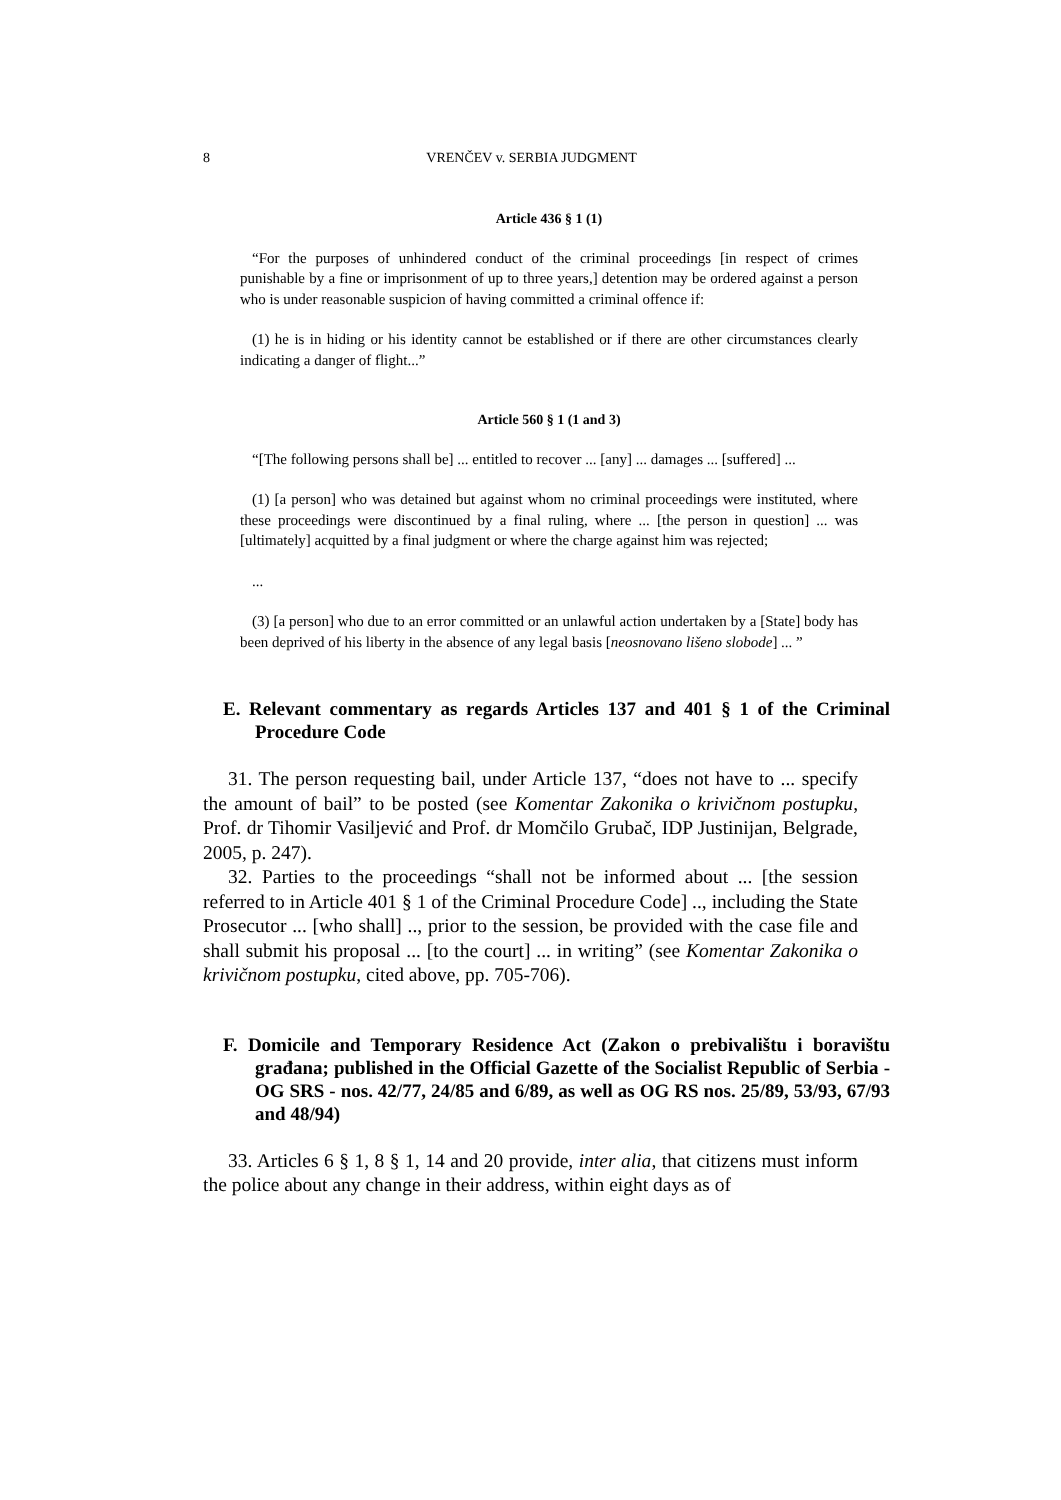8 VRENČEV v. SERBIA JUDGMENT
Article 436 § 1 (1)
“For the purposes of unhindered conduct of the criminal proceedings [in respect of crimes punishable by a fine or imprisonment of up to three years,] detention may be ordered against a person who is under reasonable suspicion of having committed a criminal offence if:
(1) he is in hiding or his identity cannot be established or if there are other circumstances clearly indicating a danger of flight...”
Article 560 § 1 (1 and 3)
“[The following persons shall be] ... entitled to recover ... [any] ... damages ... [suffered] ...
(1) [a person] who was detained but against whom no criminal proceedings were instituted, where these proceedings were discontinued by a final ruling, where ... [the person in question] ... was [ultimately] acquitted by a final judgment or where the charge against him was rejected;
...
(3) [a person] who due to an error committed or an unlawful action undertaken by a [State] body has been deprived of his liberty in the absence of any legal basis [neosnovano lišeno slobode] ... ”
E. Relevant commentary as regards Articles 137 and 401 § 1 of the Criminal Procedure Code
31. The person requesting bail, under Article 137, “does not have to ... specify the amount of bail” to be posted (see Komentar Zakonika o krivičnom postupku, Prof. dr Tihomir Vasiljević and Prof. dr Momčilo Grubač, IDP Justinijan, Belgrade, 2005, p. 247).
32. Parties to the proceedings “shall not be informed about ... [the session referred to in Article 401 § 1 of the Criminal Procedure Code] .., including the State Prosecutor ... [who shall] .., prior to the session, be provided with the case file and shall submit his proposal ... [to the court] ... in writing” (see Komentar Zakonika o krivičnom postupku, cited above, pp. 705-706).
F. Domicile and Temporary Residence Act (Zakon o prebivalištu i boravištu građana; published in the Official Gazette of the Socialist Republic of Serbia - OG SRS - nos. 42/77, 24/85 and 6/89, as well as OG RS nos. 25/89, 53/93, 67/93 and 48/94)
33. Articles 6 § 1, 8 § 1, 14 and 20 provide, inter alia, that citizens must inform the police about any change in their address, within eight days as of